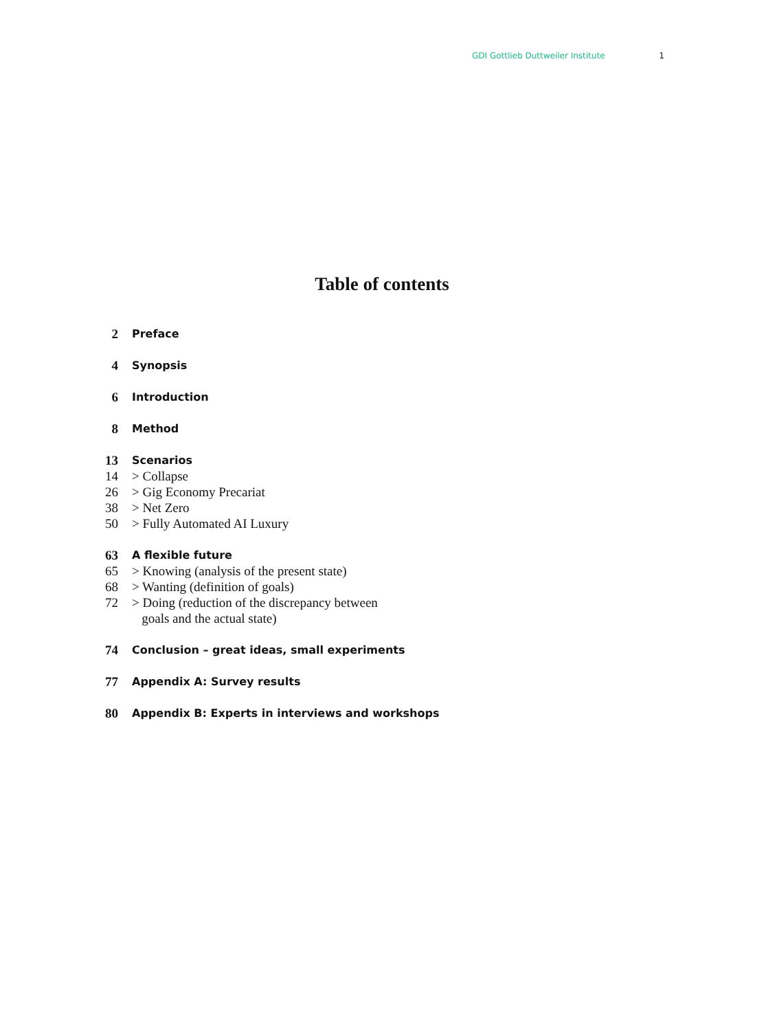GDI Gottlieb Duttweiler Institute 1
Table of contents
2 Preface
4 Synopsis
6 Introduction
8 Method
13 Scenarios
14 > Collapse
26 > Gig Economy Precariat
38 > Net Zero
50 > Fully Automated AI Luxury
63 A flexible future
65 > Knowing (analysis of the present state)
68 > Wanting (definition of goals)
72 > Doing (reduction of the discrepancy between
goals and the actual state)
74 Conclusion – great ideas, small experiments
77 Appendix A: Survey results
80 Appendix B: Experts in interviews and workshops